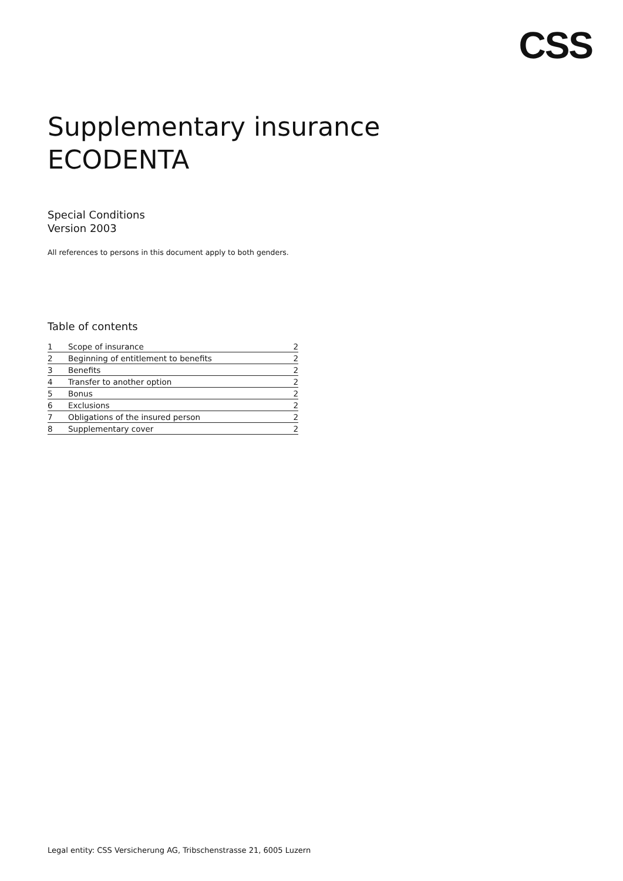CSS
Supplementary insurance
ECODENTA
Special Conditions
Version 2003
All references to persons in this document apply to both genders.
Table of contents
| 1 | Scope of insurance | 2 |
| 2 | Beginning of entitlement to benefits | 2 |
| 3 | Benefits | 2 |
| 4 | Transfer to another option | 2 |
| 5 | Bonus | 2 |
| 6 | Exclusions | 2 |
| 7 | Obligations of the insured person | 2 |
| 8 | Supplementary cover | 2 |
Legal entity: CSS Versicherung AG, Tribschenstrasse 21, 6005 Luzern